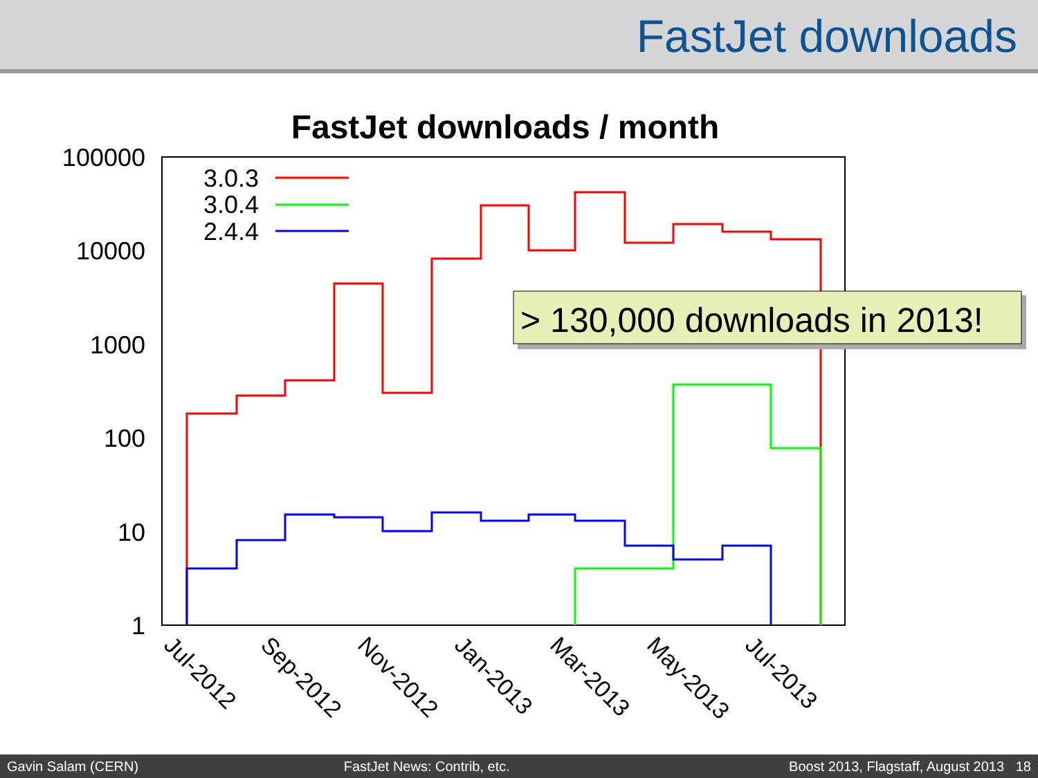FastJet downloads
FastJet downloads / month
100000
10000
1000
100
10
1
Jul-2012
Sep-2012
Nov-2012
Jan-2013
Mar-2013
May-2013
Jul-2013
3.0.3
3.0.4
2.4.4
> 130,000 downloads in 2013!
Gavin Salam (CERN) FastJet News: Contrib, etc. Boost 2013, Flagstaff, August 2013 18